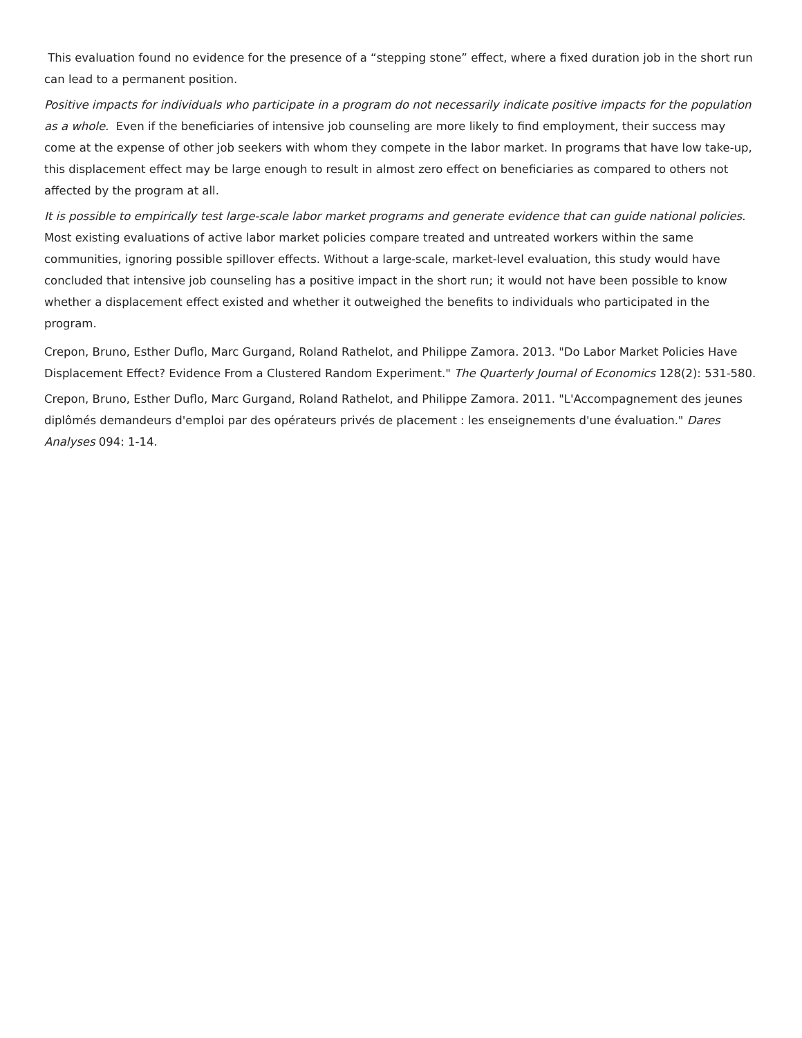This evaluation found no evidence for the presence of a “stepping stone” effect, where a fixed duration job in the short run can lead to a permanent position.
Positive impacts for individuals who participate in a program do not necessarily indicate positive impacts for the population as a whole. Even if the beneficiaries of intensive job counseling are more likely to find employment, their success may come at the expense of other job seekers with whom they compete in the labor market. In programs that have low take-up, this displacement effect may be large enough to result in almost zero effect on beneficiaries as compared to others not affected by the program at all.
It is possible to empirically test large-scale labor market programs and generate evidence that can guide national policies. Most existing evaluations of active labor market policies compare treated and untreated workers within the same communities, ignoring possible spillover effects. Without a large-scale, market-level evaluation, this study would have concluded that intensive job counseling has a positive impact in the short run; it would not have been possible to know whether a displacement effect existed and whether it outweighed the benefits to individuals who participated in the program.
Crepon, Bruno, Esther Duflo, Marc Gurgand, Roland Rathelot, and Philippe Zamora. 2013. "Do Labor Market Policies Have Displacement Effect? Evidence From a Clustered Random Experiment." The Quarterly Journal of Economics 128(2): 531-580.
Crepon, Bruno, Esther Duflo, Marc Gurgand, Roland Rathelot, and Philippe Zamora. 2011. "L'Accompagnement des jeunes diplômés demandeurs d'emploi par des opérateurs privés de placement : les enseignements d'une évaluation." Dares Analyses 094: 1-14.